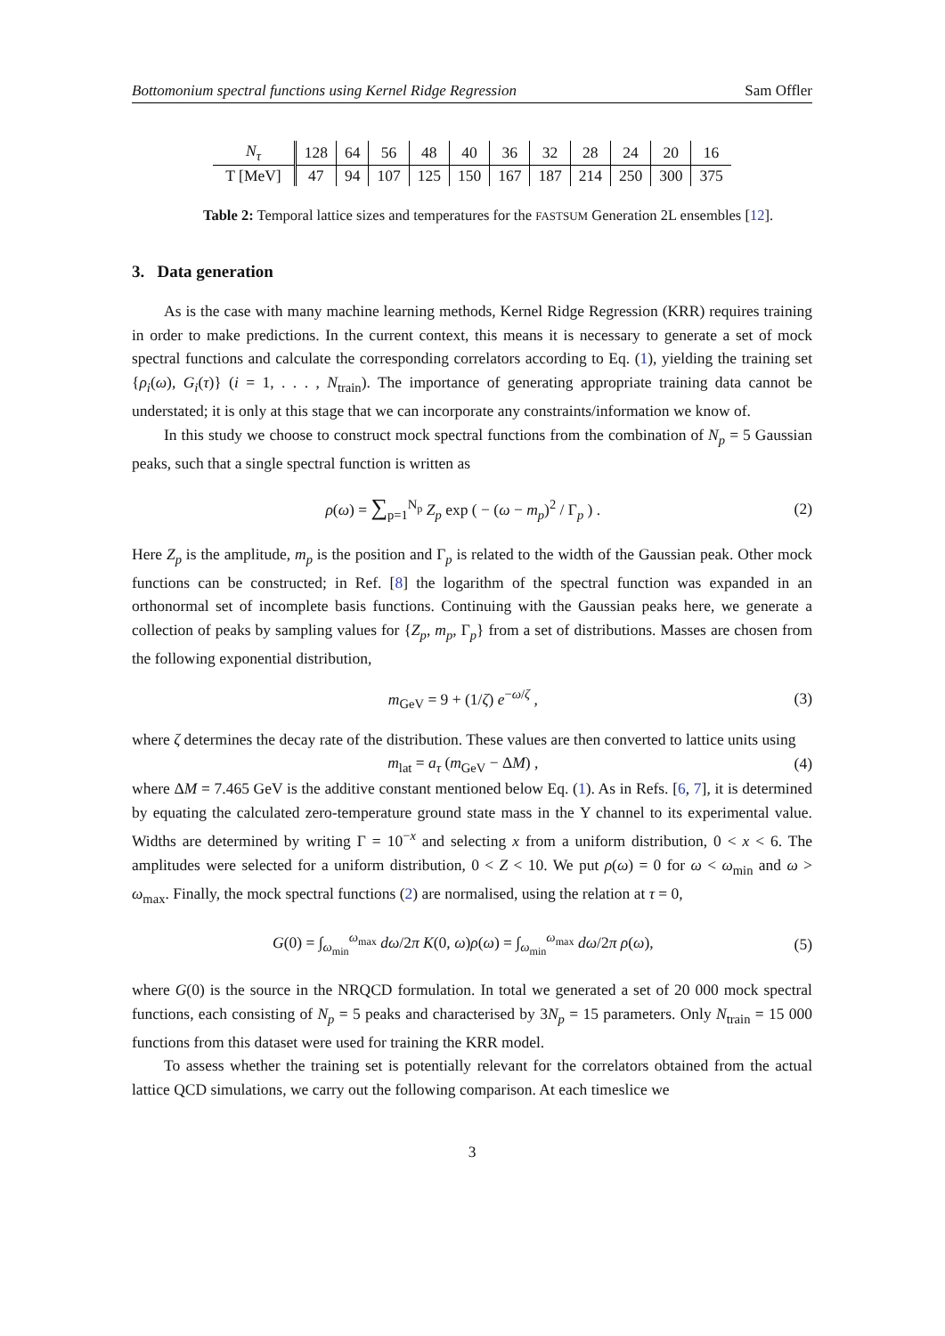Bottomonium spectral functions using Kernel Ridge Regression Sam Offler
| N<sub>τ</sub> | 128 | 64 | 56 | 48 | 40 | 36 | 32 | 28 | 24 | 20 | 16 |
| T [MeV] | 47 | 94 | 107 | 125 | 150 | 167 | 187 | 214 | 250 | 300 | 375 |
Table 2: Temporal lattice sizes and temperatures for the FASTSUM Generation 2L ensembles [12].
3. Data generation
As is the case with many machine learning methods, Kernel Ridge Regression (KRR) requires training in order to make predictions. In the current context, this means it is necessary to generate a set of mock spectral functions and calculate the corresponding correlators according to Eq. (1), yielding the training set {ρ<sub>i</sub>(ω), G<sub>i</sub>(τ)} (i = 1, . . . , N<sub>train</sub>). The importance of generating appropriate training data cannot be understated; it is only at this stage that we can incorporate any constraints/information we know of.
In this study we choose to construct mock spectral functions from the combination of N<sub>p</sub> = 5 Gaussian peaks, such that a single spectral function is written as
ρ(ω) = ∑<sub>p=1</sub><sup>N<sub>p</sub></sup> Z<sub>p</sub> exp ( − (ω − m<sub>p</sub>)<sup>2</sup> / Γ<sub>p</sub> ) . (2)
Here Z<sub>p</sub> is the amplitude, m<sub>p</sub> is the position and Γ<sub>p</sub> is related to the width of the Gaussian peak. Other mock functions can be constructed; in Ref. [8] the logarithm of the spectral function was expanded in an orthonormal set of incomplete basis functions. Continuing with the Gaussian peaks here, we generate a collection of peaks by sampling values for {Z<sub>p</sub>, m<sub>p</sub>, Γ<sub>p</sub>} from a set of distributions. Masses are chosen from the following exponential distribution,
m<sub>GeV</sub> = 9 + (1/ζ) e<sup>−ω/ζ</sup> , (3)
where ζ determines the decay rate of the distribution. These values are then converted to lattice units using
m<sub>lat</sub> = a<sub>τ</sub> (m<sub>GeV</sub> − ΔM) , (4)
where ΔM = 7.465 GeV is the additive constant mentioned below Eq. (1). As in Refs. [6, 7], it is determined by equating the calculated zero-temperature ground state mass in the Υ channel to its experimental value. Widths are determined by writing Γ = 10<sup>−x</sup> and selecting x from a uniform distribution, 0 < x < 6. The amplitudes were selected for a uniform distribution, 0 < Z < 10. We put ρ(ω) = 0 for ω < ω<sub>min</sub> and ω > ω<sub>max</sub>. Finally, the mock spectral functions (2) are normalised, using the relation at τ = 0,
G(0) = ∫<sub>ω<sub>min</sub></sub><sup>ω<sub>max</sub></sup> dω/2π K(0, ω)ρ(ω) = ∫<sub>ω<sub>min</sub></sub><sup>ω<sub>max</sub></sup> dω/2π ρ(ω), (5)
where G(0) is the source in the NRQCD formulation. In total we generated a set of 20 000 mock spectral functions, each consisting of N<sub>p</sub> = 5 peaks and characterised by 3N<sub>p</sub> = 15 parameters. Only N<sub>train</sub> = 15 000 functions from this dataset were used for training the KRR model.
To assess whether the training set is potentially relevant for the correlators obtained from the actual lattice QCD simulations, we carry out the following comparison. At each timeslice we
3